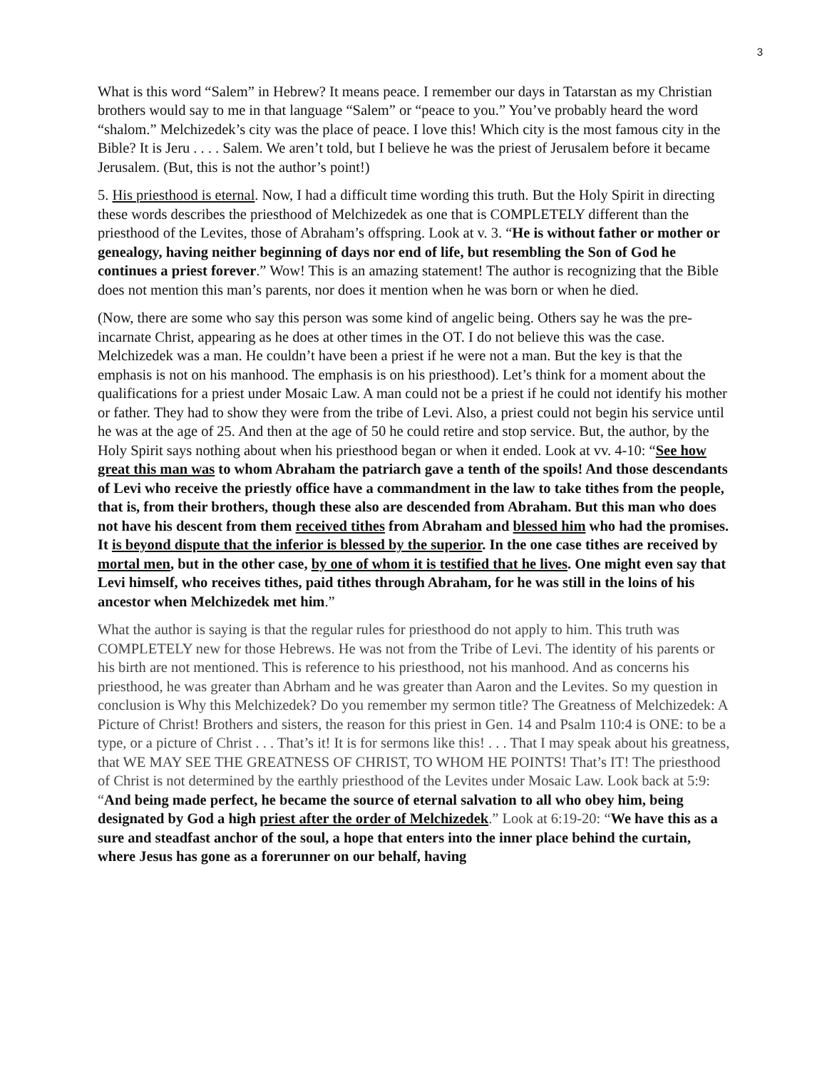3
What is this word “Salem” in Hebrew? It means peace. I remember our days in Tatarstan as my Christian brothers would say to me in that language “Salem” or “peace to you.” You’ve probably heard the word “shalom.” Melchizedek’s city was the place of peace. I love this! Which city is the most famous city in the Bible? It is Jeru . . . . Salem. We aren’t told, but I believe he was the priest of Jerusalem before it became Jerusalem. (But, this is not the author’s point!)
5. His priesthood is eternal. Now, I had a difficult time wording this truth. But the Holy Spirit in directing these words describes the priesthood of Melchizedek as one that is COMPLETELY different than the priesthood of the Levites, those of Abraham’s offspring. Look at v. 3. “He is without father or mother or genealogy, having neither beginning of days nor end of life, but resembling the Son of God he continues a priest forever.” Wow! This is an amazing statement! The author is recognizing that the Bible does not mention this man’s parents, nor does it mention when he was born or when he died.
(Now, there are some who say this person was some kind of angelic being. Others say he was the pre-incarnate Christ, appearing as he does at other times in the OT. I do not believe this was the case. Melchizedek was a man. He couldn’t have been a priest if he were not a man. But the key is that the emphasis is not on his manhood. The emphasis is on his priesthood). Let’s think for a moment about the qualifications for a priest under Mosaic Law. A man could not be a priest if he could not identify his mother or father. They had to show they were from the tribe of Levi. Also, a priest could not begin his service until he was at the age of 25. And then at the age of 50 he could retire and stop service. But, the author, by the Holy Spirit says nothing about when his priesthood began or when it ended. Look at vv. 4-10: “See how great this man was to whom Abraham the patriarch gave a tenth of the spoils! And those descendants of Levi who receive the priestly office have a commandment in the law to take tithes from the people, that is, from their brothers, though these also are descended from Abraham. But this man who does not have his descent from them received tithes from Abraham and blessed him who had the promises. It is beyond dispute that the inferior is blessed by the superior. In the one case tithes are received by mortal men, but in the other case, by one of whom it is testified that he lives. One might even say that Levi himself, who receives tithes, paid tithes through Abraham, for he was still in the loins of his ancestor when Melchizedek met him.”
What the author is saying is that the regular rules for priesthood do not apply to him. This truth was COMPLETELY new for those Hebrews. He was not from the Tribe of Levi. The identity of his parents or his birth are not mentioned. This is reference to his priesthood, not his manhood. And as concerns his priesthood, he was greater than Abrham and he was greater than Aaron and the Levites. So my question in conclusion is Why this Melchizedek? Do you remember my sermon title? The Greatness of Melchizedek: A Picture of Christ! Brothers and sisters, the reason for this priest in Gen. 14 and Psalm 110:4 is ONE: to be a type, or a picture of Christ . . . That’s it! It is for sermons like this! . . . That I may speak about his greatness, that WE MAY SEE THE GREATNESS OF CHRIST, TO WHOM HE POINTS! That’s IT! The priesthood of Christ is not determined by the earthly priesthood of the Levites under Mosaic Law. Look back at 5:9: “And being made perfect, he became the source of eternal salvation to all who obey him, being designated by God a high priest after the order of Melchizedek.” Look at 6:19-20: “We have this as a sure and steadfast anchor of the soul, a hope that enters into the inner place behind the curtain, where Jesus has gone as a forerunner on our behalf, having